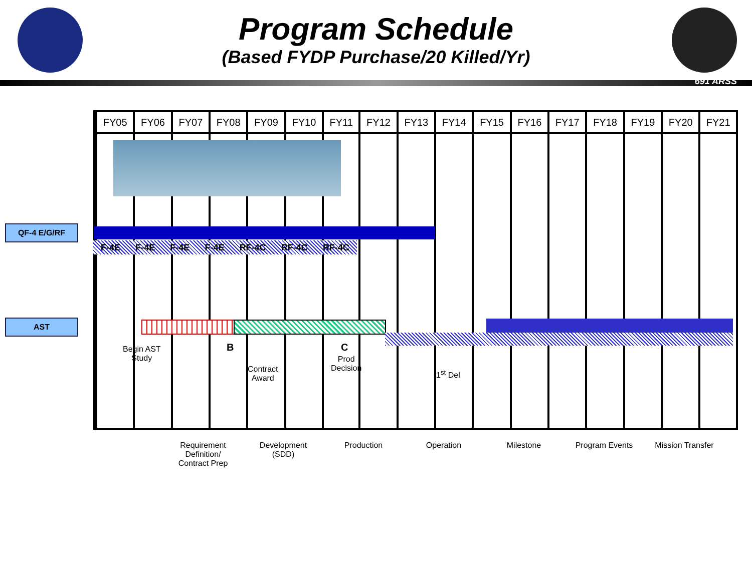Program Schedule
(Based FYDP Purchase/20 Killed/Yr)
691 ARSS
| FY05 | FY06 | FY07 | FY08 | FY09 | FY10 | FY11 | FY12 | FY13 | FY14 | FY15 | FY16 | FY17 | FY18 | FY19 | FY20 | FY21 |
| --- | --- | --- | --- | --- | --- | --- | --- | --- | --- | --- | --- | --- | --- | --- | --- | --- |
QF-4 E/G/RF
AST
F-4E F-4E F-4E F-4E RF-4C RF-4C RF-4C
Begin AST
Study
B
Contract
Award
C
Prod
Decision
1<sup>st</sup> Del
Requirement Definition/ Contract Prep
Development (SDD)
Production Operation Milestone Program Events
Mission Transfer